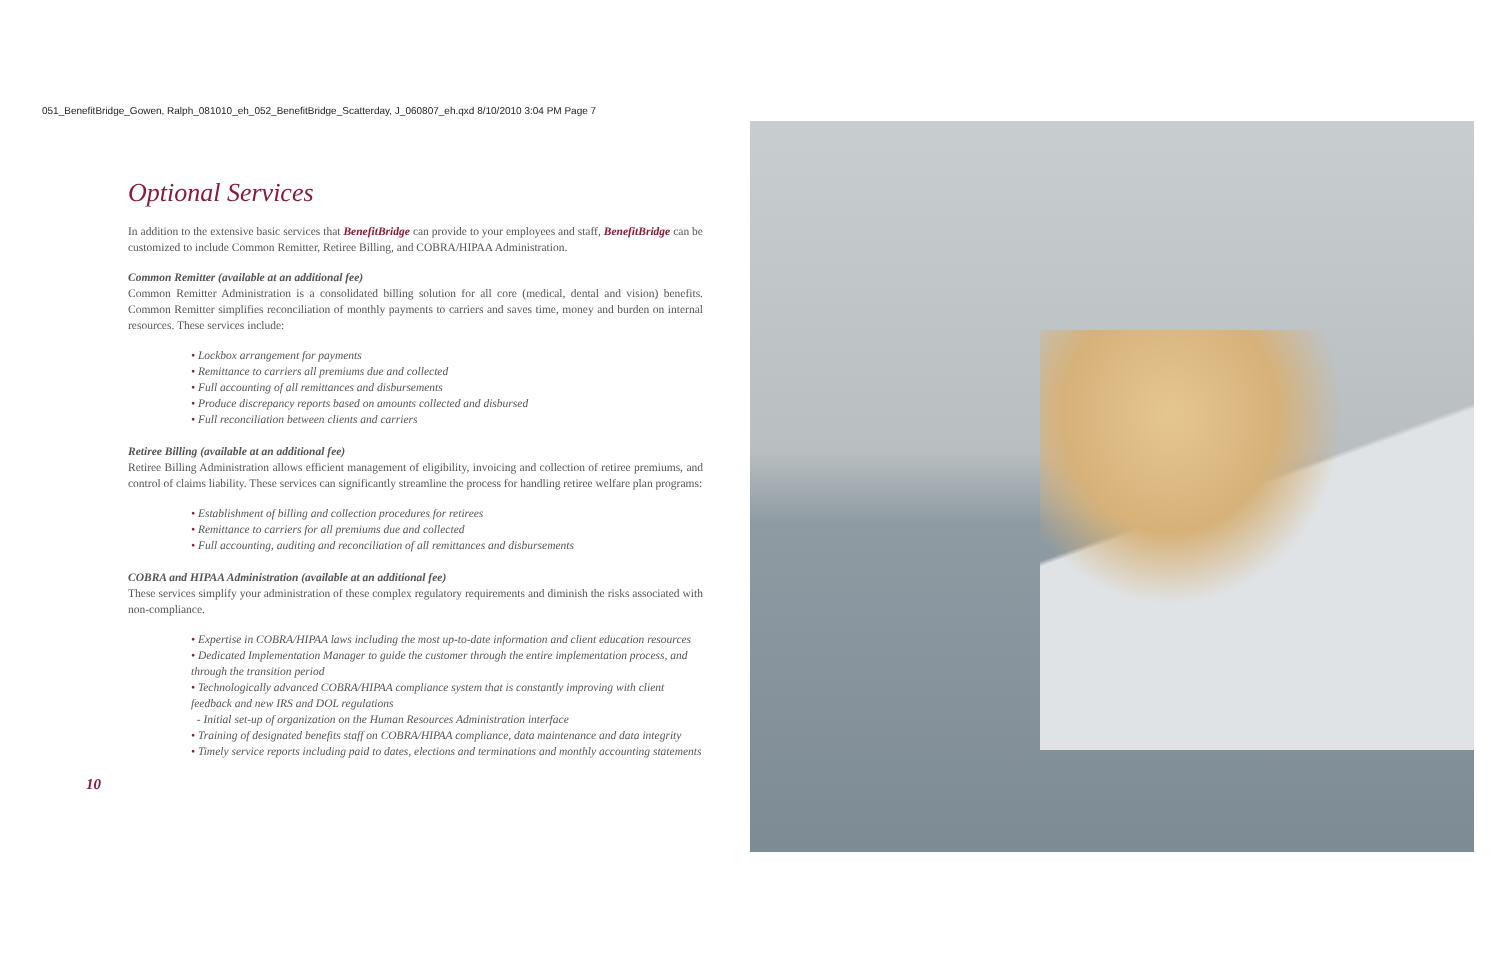051_BenefitBridge_Gowen, Ralph_081010_eh_052_BenefitBridge_Scatterday, J_060807_eh.qxd 8/10/2010 3:04 PM Page 7
Optional Services
In addition to the extensive basic services that BenefitBridge can provide to your employees and staff, BenefitBridge can be customized to include Common Remitter, Retiree Billing, and COBRA/HIPAA Administration.
Common Remitter (available at an additional fee)
Common Remitter Administration is a consolidated billing solution for all core (medical, dental and vision) benefits. Common Remitter simplifies reconciliation of monthly payments to carriers and saves time, money and burden on internal resources. These services include:
• Lockbox arrangement for payments
• Remittance to carriers all premiums due and collected
• Full accounting of all remittances and disbursements
• Produce discrepancy reports based on amounts collected and disbursed
• Full reconciliation between clients and carriers
Retiree Billing (available at an additional fee)
Retiree Billing Administration allows efficient management of eligibility, invoicing and collection of retiree premiums, and control of claims liability. These services can significantly streamline the process for handling retiree welfare plan programs:
• Establishment of billing and collection procedures for retirees
• Remittance to carriers for all premiums due and collected
• Full accounting, auditing and reconciliation of all remittances and disbursements
COBRA and HIPAA Administration (available at an additional fee)
These services simplify your administration of these complex regulatory requirements and diminish the risks associated with non-compliance.
• Expertise in COBRA/HIPAA laws including the most up-to-date information and client education resources
• Dedicated Implementation Manager to guide the customer through the entire implementation process, and through the transition period
• Technologically advanced COBRA/HIPAA compliance system that is constantly improving with client feedback and new IRS and DOL regulations
- Initial set-up of organization on the Human Resources Administration interface
• Training of designated benefits staff on COBRA/HIPAA compliance, data maintenance and data integrity
• Timely service reports including paid to dates, elections and terminations and monthly accounting statements
10